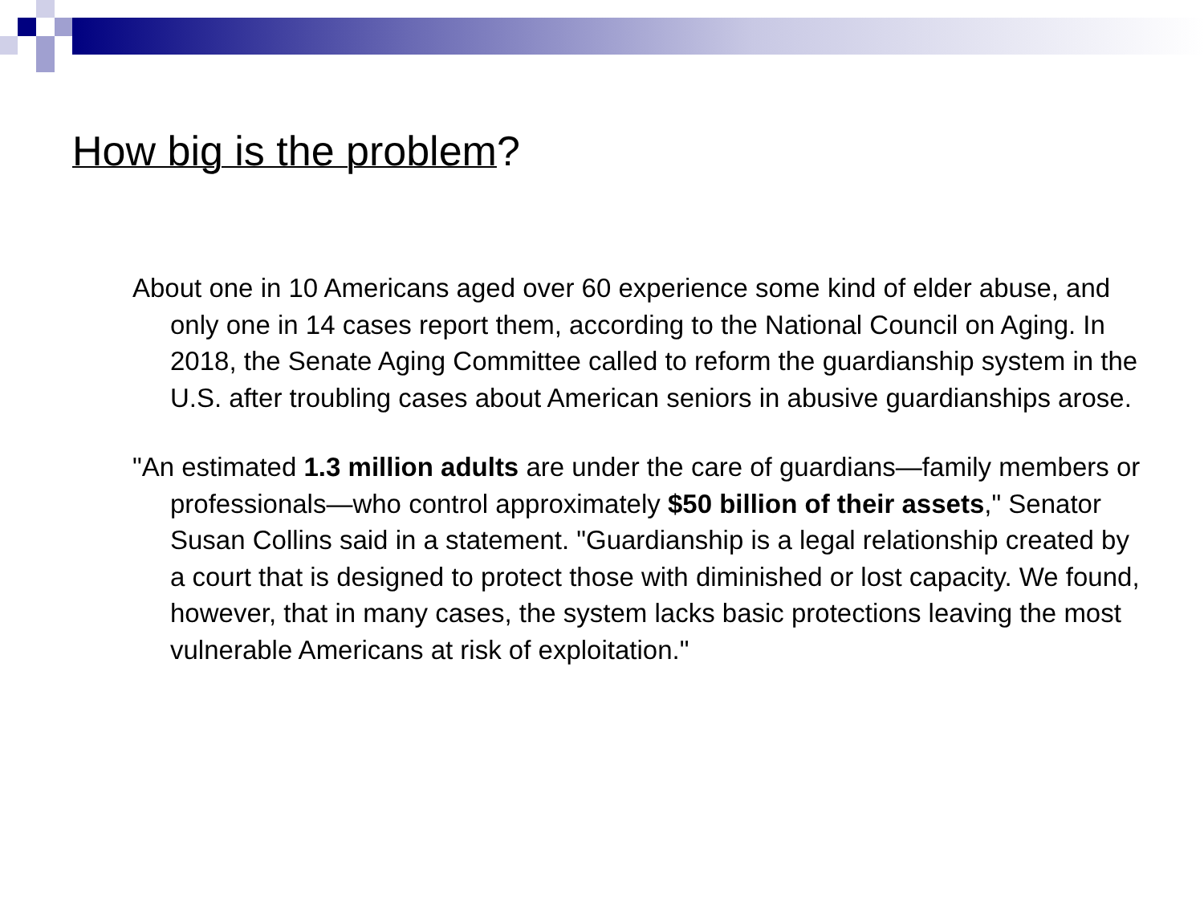How big is the problem?
About one in 10 Americans aged over 60 experience some kind of elder abuse, and only one in 14 cases report them, according to the National Council on Aging. In 2018, the Senate Aging Committee called to reform the guardianship system in the U.S. after troubling cases about American seniors in abusive guardianships arose.
"An estimated 1.3 million adults are under the care of guardians—family members or professionals—who control approximately $50 billion of their assets," Senator Susan Collins said in a statement. "Guardianship is a legal relationship created by a court that is designed to protect those with diminished or lost capacity. We found, however, that in many cases, the system lacks basic protections leaving the most vulnerable Americans at risk of exploitation."